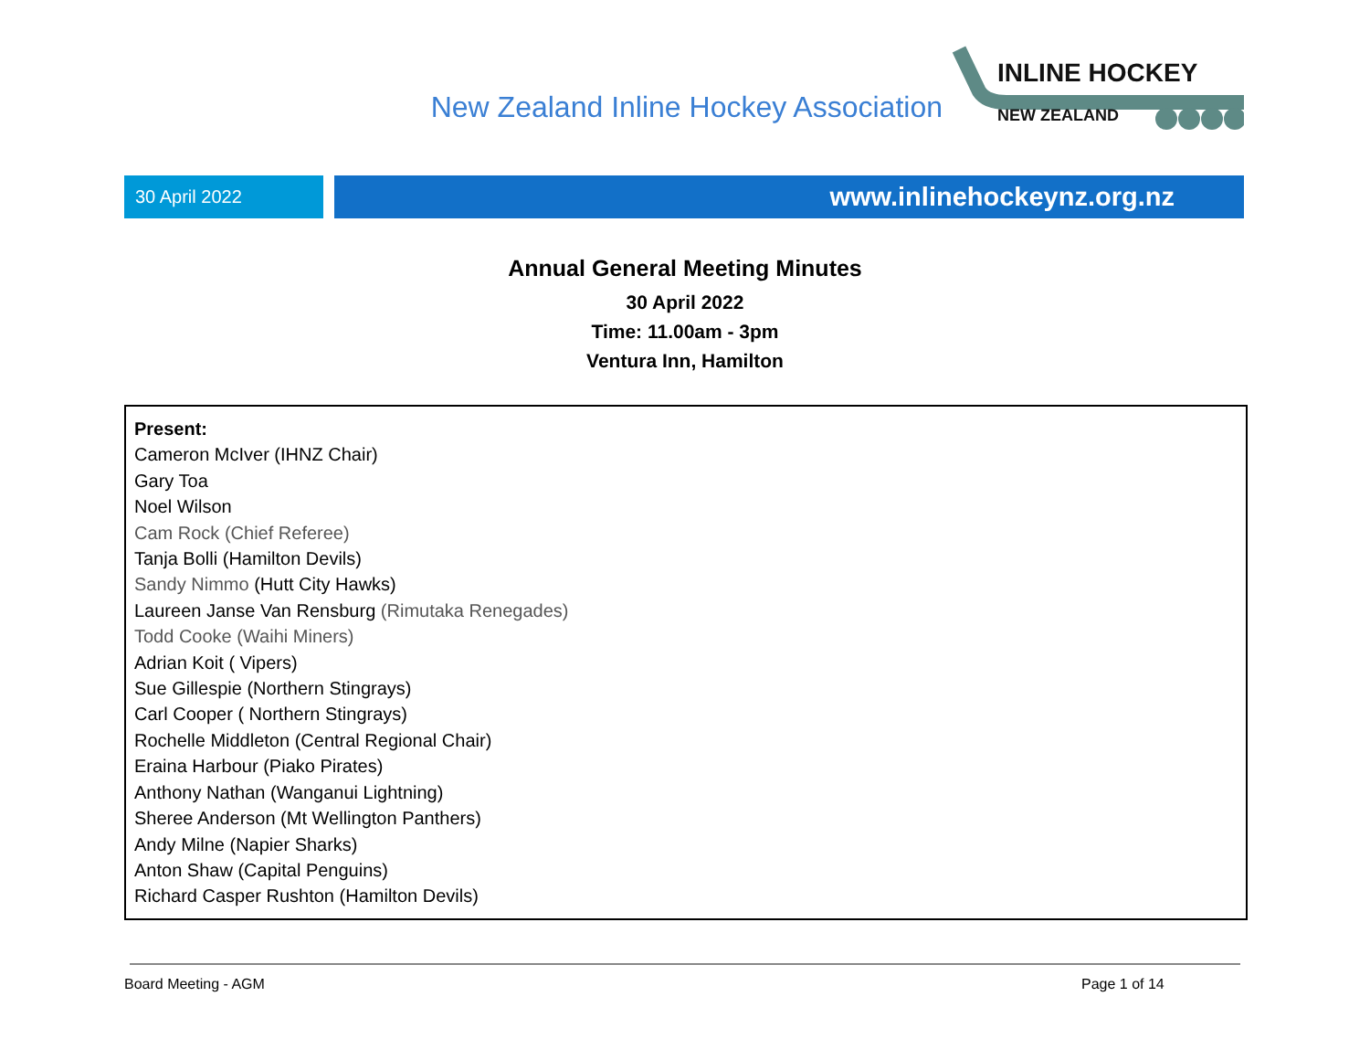New Zealand Inline Hockey Association
INLINE HOCKEY
NEW ZEALAND
30 April 2022
www.inlinehockeynz.org.nz
Annual General Meeting Minutes
30 April 2022
Time: 11.00am - 3pm
Ventura Inn, Hamilton
Present:
Cameron McIver (IHNZ Chair)
Gary Toa
Noel Wilson
Cam Rock (Chief Referee)
Tanja Bolli (Hamilton Devils)
Sandy Nimmo (Hutt City Hawks)
Laureen Janse Van Rensburg (Rimutaka Renegades)
Todd Cooke (Waihi Miners)
Adrian Koit ( Vipers)
Sue Gillespie (Northern Stingrays)
Carl Cooper ( Northern Stingrays)
Rochelle Middleton (Central Regional Chair)
Eraina Harbour (Piako Pirates)
Anthony Nathan (Wanganui Lightning)
Sheree Anderson (Mt Wellington Panthers)
Andy Milne (Napier Sharks)
Anton Shaw (Capital Penguins)
Richard Casper Rushton (Hamilton Devils)
Board Meeting - AGM Page 1 of 14